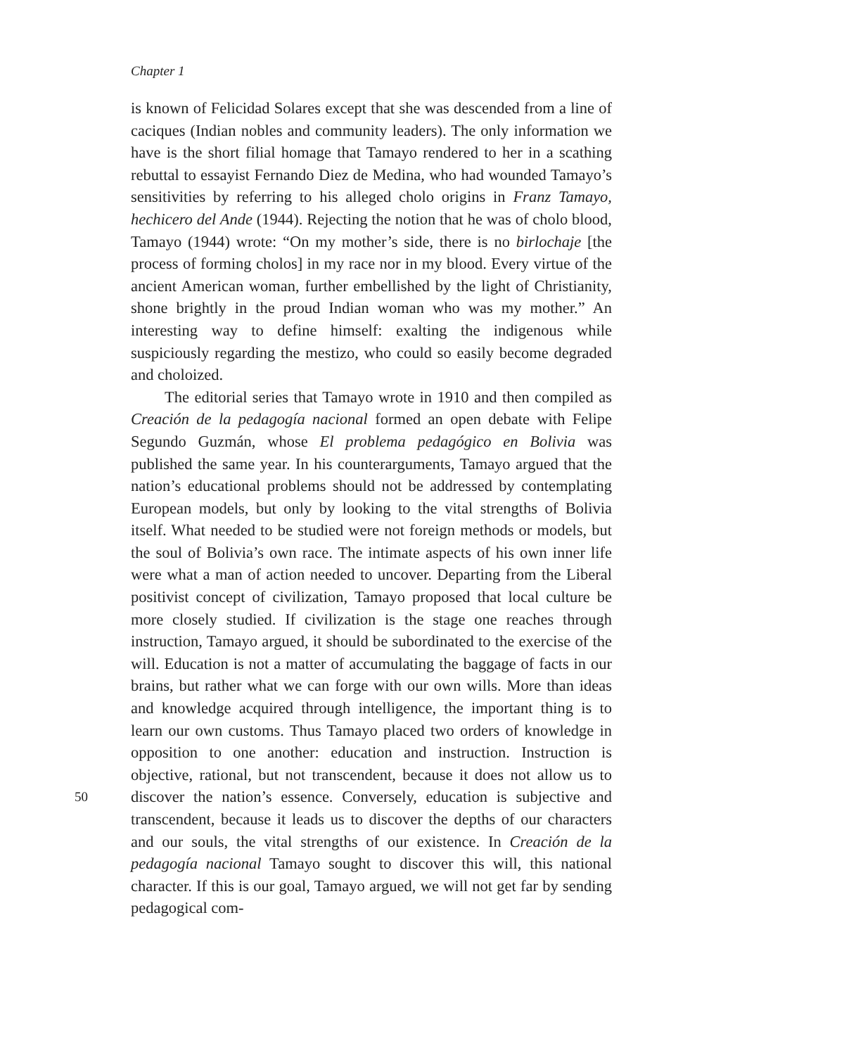Chapter 1
is known of Felicidad Solares except that she was descended from a line of caciques (Indian nobles and community leaders). The only information we have is the short filial homage that Tamayo rendered to her in a scathing rebuttal to essayist Fernando Diez de Medina, who had wounded Tamayo’s sensitivities by referring to his alleged cholo origins in Franz Tamayo, hechicero del Ande (1944). Rejecting the notion that he was of cholo blood, Tamayo (1944) wrote: “On my mother’s side, there is no birlochaje [the process of forming cholos] in my race nor in my blood. Every virtue of the ancient American woman, further embellished by the light of Christianity, shone brightly in the proud Indian woman who was my mother.” An interesting way to define himself: exalting the indigenous while suspiciously regarding the mestizo, who could so easily become degraded and choloized.
The editorial series that Tamayo wrote in 1910 and then compiled as Creación de la pedagogía nacional formed an open debate with Felipe Segundo Guzmán, whose El problema pedagógico en Bolivia was published the same year. In his counterarguments, Tamayo argued that the nation’s educational problems should not be addressed by contemplating European models, but only by looking to the vital strengths of Bolivia itself. What needed to be studied were not foreign methods or models, but the soul of Bolivia’s own race. The intimate aspects of his own inner life were what a man of action needed to uncover. Departing from the Liberal positivist concept of civilization, Tamayo proposed that local culture be more closely studied. If civilization is the stage one reaches through instruction, Tamayo argued, it should be subordinated to the exercise of the will. Education is not a matter of accumulating the baggage of facts in our brains, but rather what we can forge with our own wills. More than ideas and knowledge acquired through intelligence, the important thing is to learn our own customs. Thus Tamayo placed two orders of knowledge in opposition to one another: education and instruction. Instruction is objective, rational, but not transcendent, because it does not allow us to discover the nation’s essence. Conversely, education is subjective and transcendent, because it leads us to discover the depths of our characters and our souls, the vital strengths of our existence. In Creación de la pedagogía nacional Tamayo sought to discover this will, this national character. If this is our goal, Tamayo argued, we will not get far by sending pedagogical com-
50